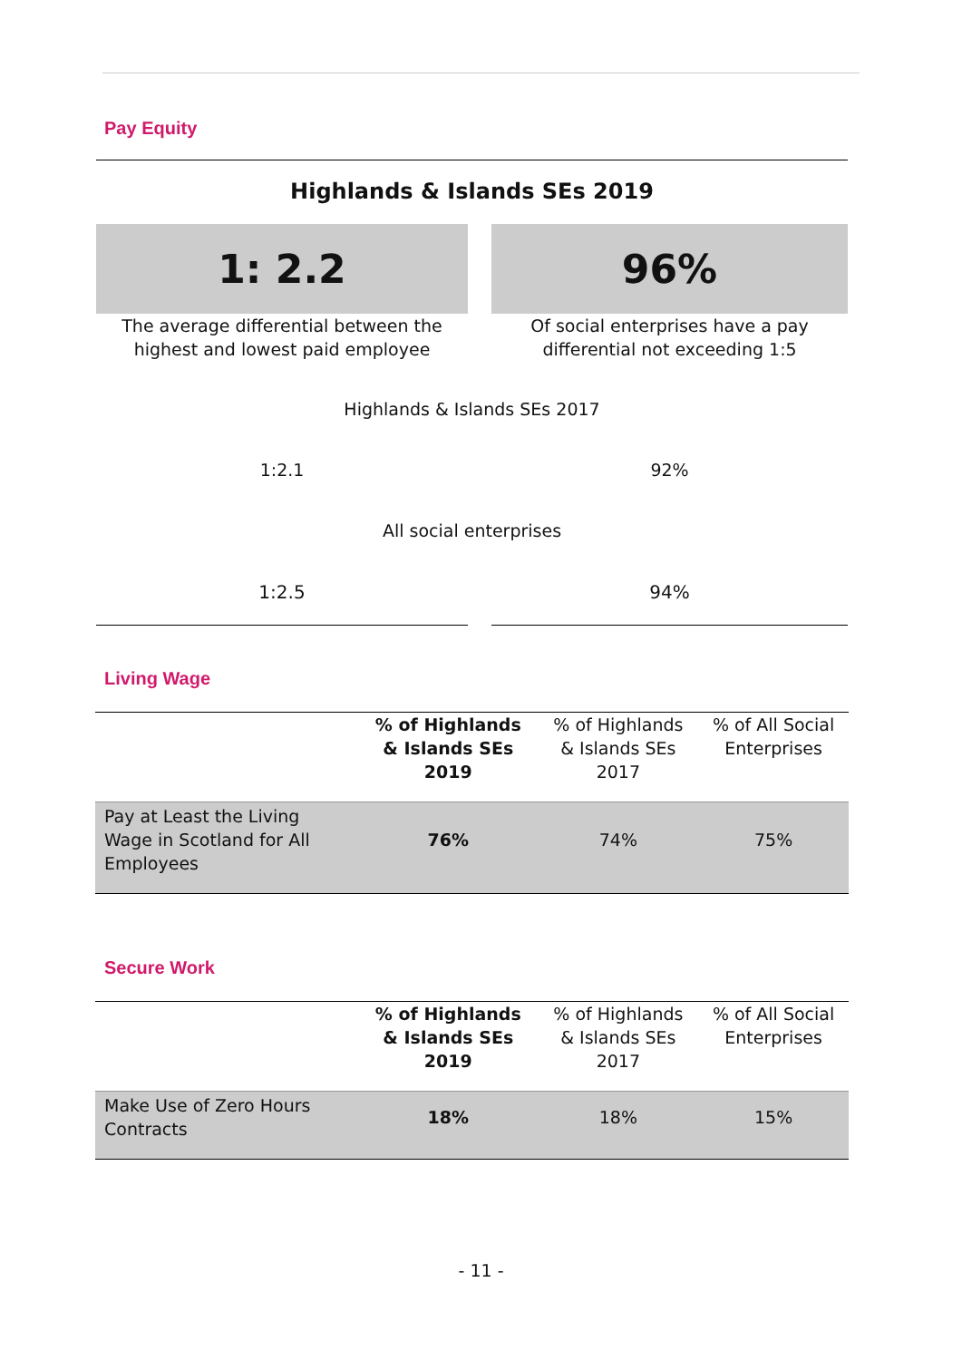Pay Equity
Highlands & Islands SEs 2019
1: 2.2 96%
The average differential between the highest and lowest paid employee
Of social enterprises have a pay differential not exceeding 1:5
Highlands & Islands SEs 2017
1:2.1 92%
All social enterprises
1:2.5 94%
Living Wage
| | % of Highlands & Islands SEs 2019 | % of Highlands & Islands SEs 2017 | % of All Social Enterprises |
| --- | --- | --- | --- |
| Pay at Least the Living Wage in Scotland for All Employees | 76% | 74% | 75% |
Secure Work
| | % of Highlands & Islands SEs 2019 | % of Highlands & Islands SEs 2017 | % of All Social Enterprises |
| --- | --- | --- | --- |
| Make Use of Zero Hours Contracts | 18% | 18% | 15% |
- 11 -